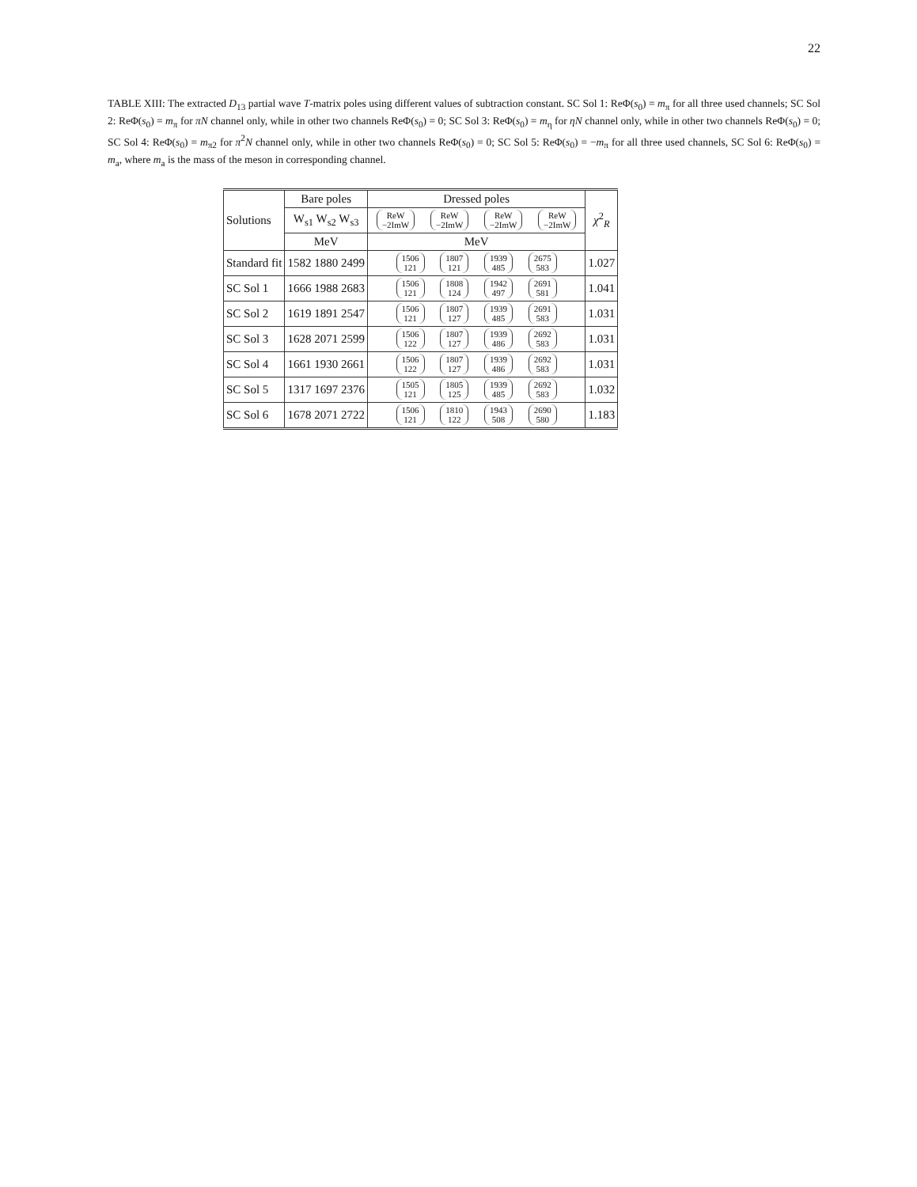22
TABLE XIII: The extracted D<sub>13</sub> partial wave T-matrix poles using different values of subtraction constant. SC Sol 1: ReΦ(s<sub>0</sub>) = m<sub>π</sub> for all three used channels; SC Sol 2: ReΦ(s<sub>0</sub>) = m<sub>π</sub> for πN channel only, while in other two channels ReΦ(s<sub>0</sub>) = 0; SC Sol 3: ReΦ(s<sub>0</sub>) = m<sub>η</sub> for ηN channel only, while in other two channels ReΦ(s<sub>0</sub>) = 0; SC Sol 4: ReΦ(s<sub>0</sub>) = m<sub>π2</sub> for π<sup>2</sup>N channel only, while in other two channels ReΦ(s<sub>0</sub>) = 0; SC Sol 5: ReΦ(s<sub>0</sub>) = −m<sub>π</sub> for all three used channels, SC Sol 6: ReΦ(s<sub>0</sub>) = m<sub>a</sub>, where m<sub>a</sub> is the mass of the meson in corresponding channel.
| Solutions | Bare poles | Dressed poles | χ<sup>2</sup><sub>R</sub> |
| --- | --- | --- | --- |
| | W<sub>s1</sub> W<sub>s2</sub> W<sub>s3</sub> | ReW −2ImW ReW −2ImW ReW −2ImW ReW −2ImW | |
| | MeV | MeV | |
| Standard fit | 1582 1880 2499 | 1506 121 1807 121 1939 485 2675 583 | 1.027 |
| SC Sol 1 | 1666 1988 2683 | 1506 121 1808 124 1942 497 2691 581 | 1.041 |
| SC Sol 2 | 1619 1891 2547 | 1506 121 1807 127 1939 485 2691 583 | 1.031 |
| SC Sol 3 | 1628 2071 2599 | 1506 122 1807 127 1939 486 2692 583 | 1.031 |
| SC Sol 4 | 1661 1930 2661 | 1506 122 1807 127 1939 486 2692 583 | 1.031 |
| SC Sol 5 | 1317 1697 2376 | 1505 121 1805 125 1939 485 2692 583 | 1.032 |
| SC Sol 6 | 1678 2071 2722 | 1506 121 1810 122 1943 508 2690 580 | 1.183 |